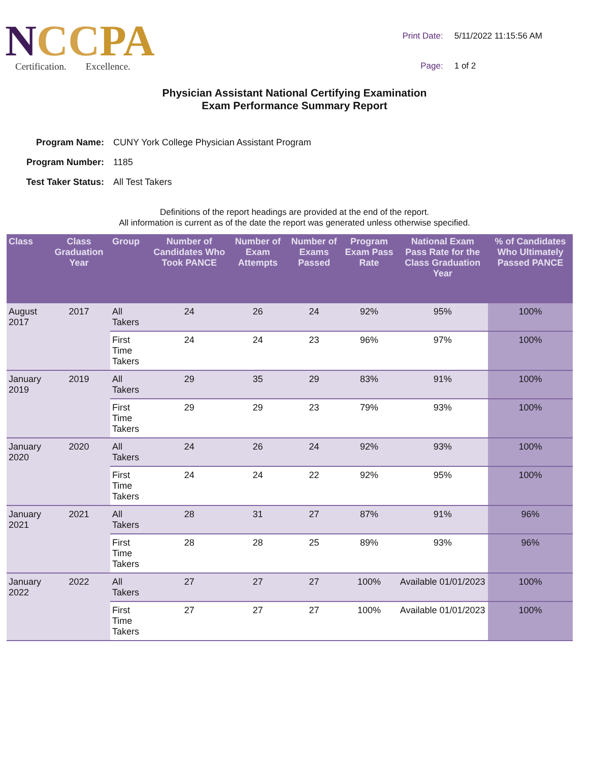NCC PA
Certification. Excellence.
| Print Date: | 5/11/2022 11:15:56 AM |
| Page: | 1 of 2 |
Physician Assistant National Certifying Examination
Exam Performance Summary Report
| Program Name: | CUNY York College Physician Assistant Program |
| Program Number: | 1185 |
| Test Taker Status: | All Test Takers |
Definitions of the report headings are provided at the end of the report.
All information is current as of the date the report was generated unless otherwise specified.
| Class | Class Graduation Year | Group | Number of Candidates Who Took PANCE | Number of Exam Attempts | Number of Exams Passed | Program Exam Pass Rate | National Exam Pass Rate for the Class Graduation Year | % of Candidates Who Ultimately Passed PANCE |
| --- | --- | --- | --- | --- | --- | --- | --- | --- |
| August 2017 | 2017 | All Takers | 24 | 26 | 24 | 92% | 95% | 100% |
| | | First Time Takers | 24 | 24 | 23 | 96% | 97% | 100% |
| January 2019 | 2019 | All Takers | 29 | 35 | 29 | 83% | 91% | 100% |
| | | First Time Takers | 29 | 29 | 23 | 79% | 93% | 100% |
| January 2020 | 2020 | All Takers | 24 | 26 | 24 | 92% | 93% | 100% |
| | | First Time Takers | 24 | 24 | 22 | 92% | 95% | 100% |
| January 2021 | 2021 | All Takers | 28 | 31 | 27 | 87% | 91% | 96% |
| | | First Time Takers | 28 | 28 | 25 | 89% | 93% | 96% |
| January 2022 | 2022 | All Takers | 27 | 27 | 27 | 100% | Available 01/01/2023 | 100% |
| | | First Time Takers | 27 | 27 | 27 | 100% | Available 01/01/2023 | 100% |